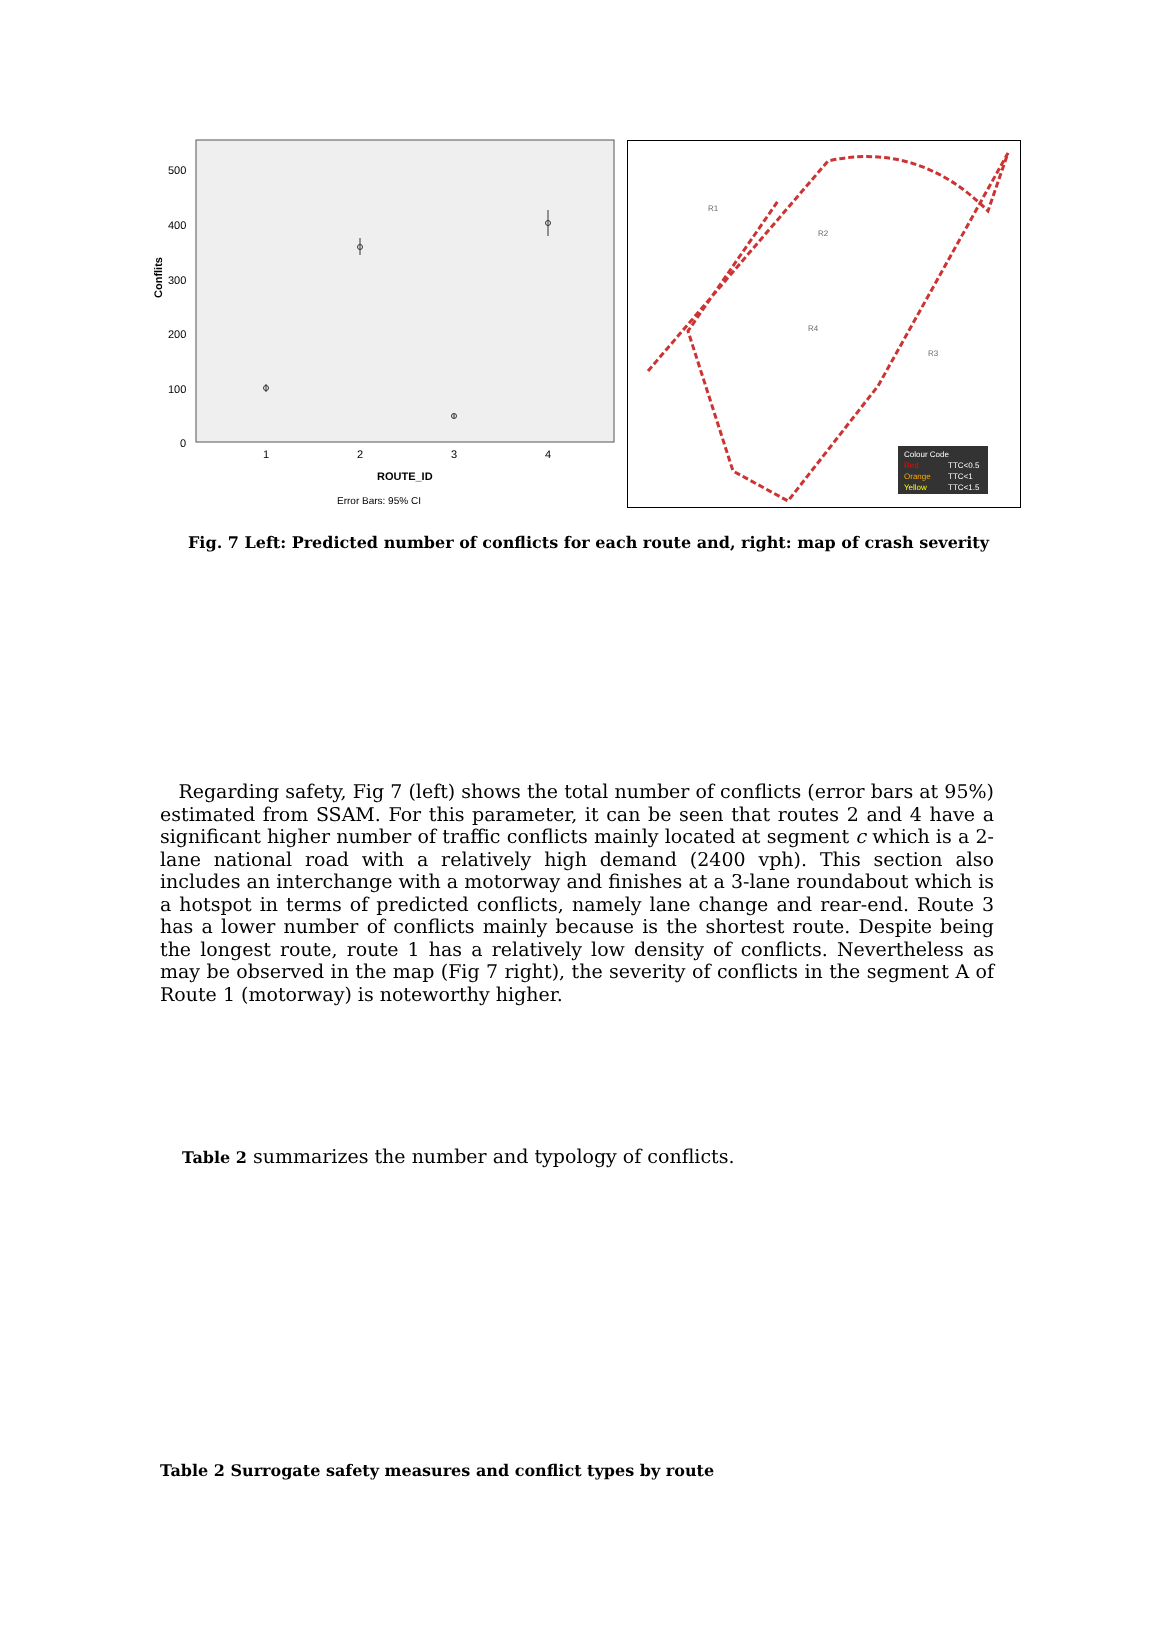Conflits
500
400
300
200
100
0
1
2
3
4
ROUTE_ID
Error Bars: 95% CI
R1
R2
R3
R4
Colour Code
Red
TTC<0.5
Orange
TTC<1
Yellow
TTC<1.5
Fig. 7 Left: Predicted number of conflicts for each route and, right: map of crash severity
Regarding safety, Fig 7 (left) shows the total number of conflicts (error bars at 95%) estimated from SSAM. For this parameter, it can be seen that routes 2 and 4 have a significant higher number of traffic conflicts mainly located at segment c which is a 2-lane national road with a relatively high demand (2400 vph). This section also includes an interchange with a motorway and finishes at a 3-lane roundabout which is a hotspot in terms of predicted conflicts, namely lane change and rear-end. Route 3 has a lower number of conflicts mainly because is the shortest route. Despite being the longest route, route 1 has a relatively low density of conflicts. Nevertheless as may be observed in the map (Fig 7 right), the severity of conflicts in the segment A of Route 1 (motorway) is noteworthy higher.
Table 2 summarizes the number and typology of conflicts.
Table 2 Surrogate safety measures and conflict types by route